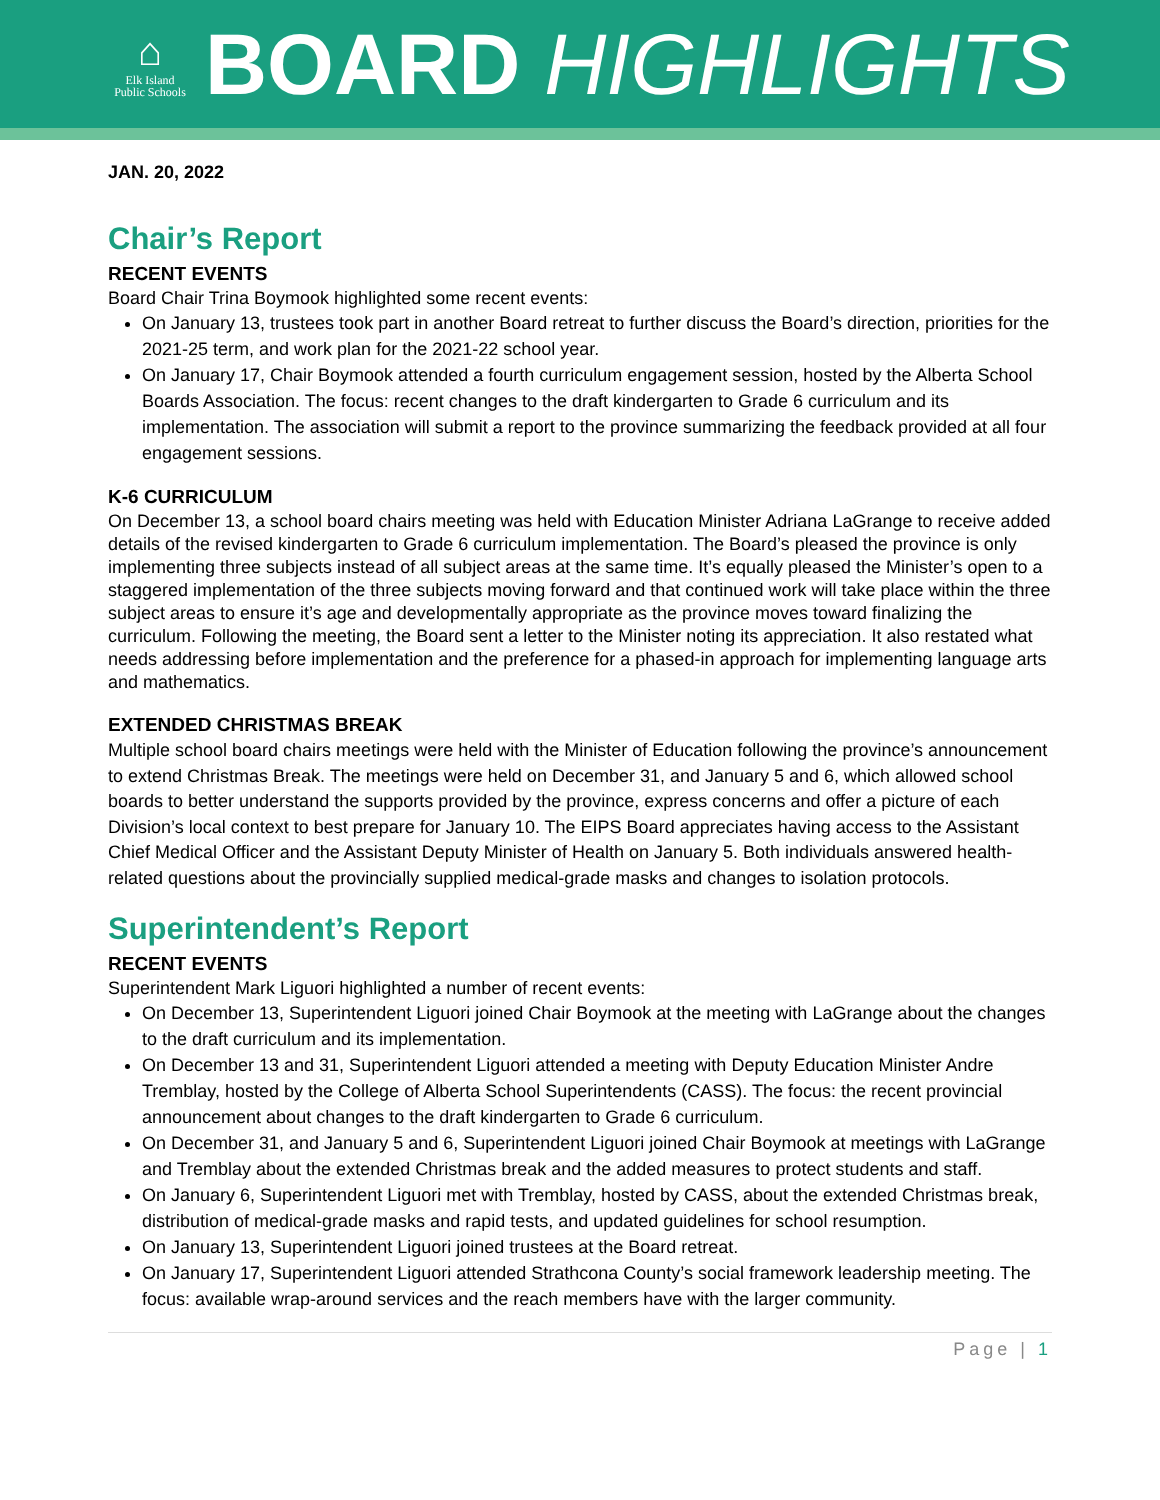⌂
Elk Island
Public Schools
BOARD HIGHLIGHTS
JAN. 20, 2022
Chair’s Report
RECENT EVENTS
Board Chair Trina Boymook highlighted some recent events:
On January 13, trustees took part in another Board retreat to further discuss the Board’s direction, priorities for the 2021-25 term, and work plan for the 2021-22 school year.
On January 17, Chair Boymook attended a fourth curriculum engagement session, hosted by the Alberta School Boards Association. The focus: recent changes to the draft kindergarten to Grade 6 curriculum and its implementation. The association will submit a report to the province summarizing the feedback provided at all four engagement sessions.
K-6 CURRICULUM
On December 13, a school board chairs meeting was held with Education Minister Adriana LaGrange to receive added details of the revised kindergarten to Grade 6 curriculum implementation. The Board’s pleased the province is only implementing three subjects instead of all subject areas at the same time. It’s equally pleased the Minister’s open to a staggered implementation of the three subjects moving forward and that continued work will take place within the three subject areas to ensure it’s age and developmentally appropriate as the province moves toward finalizing the curriculum. Following the meeting, the Board sent a letter to the Minister noting its appreciation. It also restated what needs addressing before implementation and the preference for a phased-in approach for implementing language arts and mathematics.
EXTENDED CHRISTMAS BREAK
Multiple school board chairs meetings were held with the Minister of Education following the province’s announcement to extend Christmas Break. The meetings were held on December 31, and January 5 and 6, which allowed school boards to better understand the supports provided by the province, express concerns and offer a picture of each Division’s local context to best prepare for January 10. The EIPS Board appreciates having access to the Assistant Chief Medical Officer and the Assistant Deputy Minister of Health on January 5. Both individuals answered health-related questions about the provincially supplied medical-grade masks and changes to isolation protocols.
Superintendent’s Report
RECENT EVENTS
Superintendent Mark Liguori highlighted a number of recent events:
On December 13, Superintendent Liguori joined Chair Boymook at the meeting with LaGrange about the changes to the draft curriculum and its implementation.
On December 13 and 31, Superintendent Liguori attended a meeting with Deputy Education Minister Andre Tremblay, hosted by the College of Alberta School Superintendents (CASS). The focus: the recent provincial announcement about changes to the draft kindergarten to Grade 6 curriculum.
On December 31, and January 5 and 6, Superintendent Liguori joined Chair Boymook at meetings with LaGrange and Tremblay about the extended Christmas break and the added measures to protect students and staff.
On January 6, Superintendent Liguori met with Tremblay, hosted by CASS, about the extended Christmas break, distribution of medical-grade masks and rapid tests, and updated guidelines for school resumption.
On January 13, Superintendent Liguori joined trustees at the Board retreat.
On January 17, Superintendent Liguori attended Strathcona County’s social framework leadership meeting. The focus: available wrap-around services and the reach members have with the larger community.
Page | 1